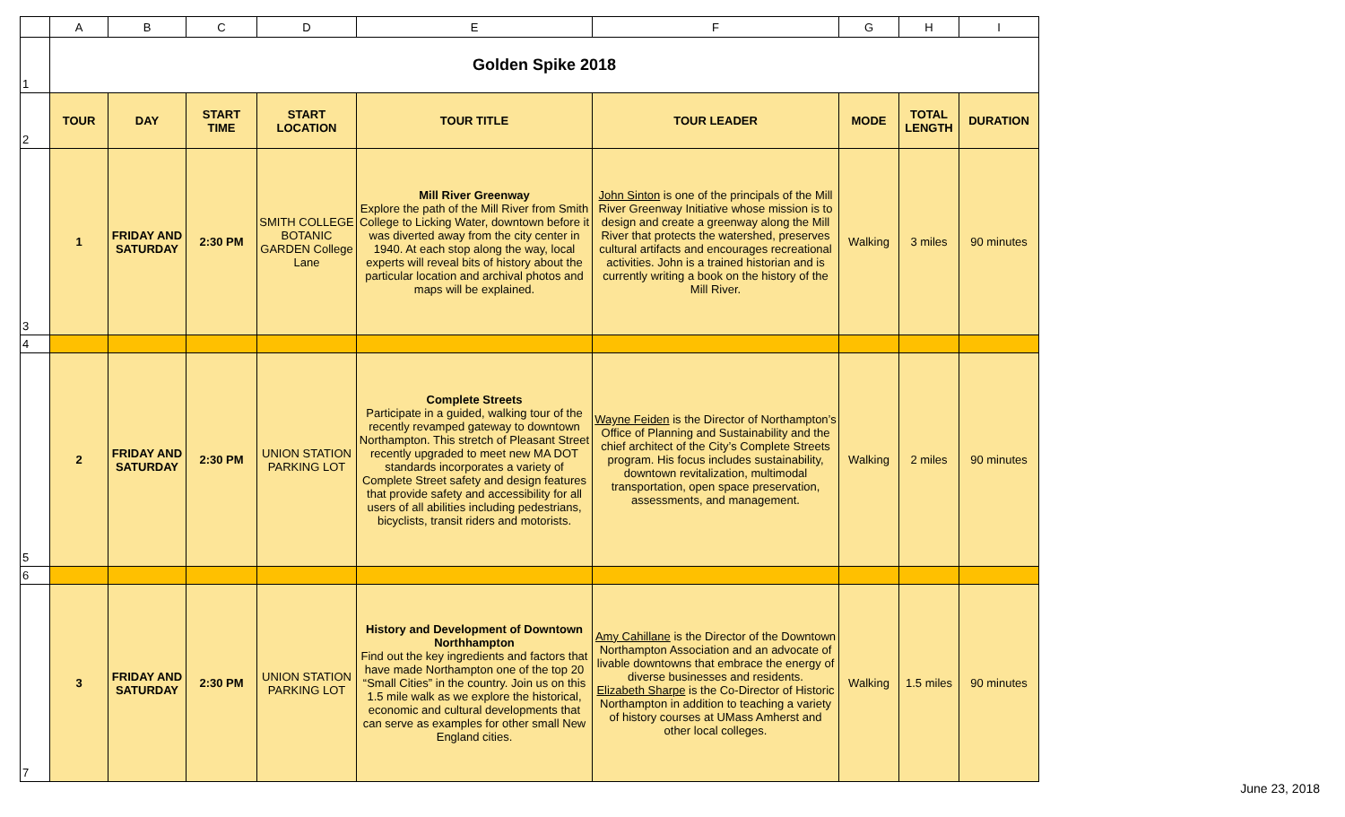| | A | B | C | D | E | F | G | H | I |
| 1 | Golden Spike 2018 | | | | | | | | |
| 2 | TOUR | DAY | START TIME | START LOCATION | TOUR TITLE | TOUR LEADER | MODE | TOTAL LENGTH | DURATION |
| 3 | 1 | FRIDAY AND SATURDAY | 2:30 PM | SMITH COLLEGE BOTANIC GARDEN College Lane | Mill River Greenway Explore the path of the Mill River from Smith College to Licking Water, downtown before it was diverted away from the city center in 1940. At each stop along the way, local experts will reveal bits of history about the particular location and archival photos and maps will be explained. | John Sinton is one of the principals of the Mill River Greenway Initiative whose mission is to design and create a greenway along the Mill River that protects the watershed, preserves cultural artifacts and encourages recreational activities. John is a trained historian and is currently writing a book on the history of the Mill River. | Walking | 3 miles | 90 minutes |
| 4 | | | | | | | | | |
| 5 | 2 | FRIDAY AND SATURDAY | 2:30 PM | UNION STATION PARKING LOT | Complete Streets Participate in a guided, walking tour of the recently revamped gateway to downtown Northampton. This stretch of Pleasant Street recently upgraded to meet new MA DOT standards incorporates a variety of Complete Street safety and design features that provide safety and accessibility for all users of all abilities including pedestrians, bicyclists, transit riders and motorists. | Wayne Feiden is the Director of Northampton’s Office of Planning and Sustainability and the chief architect of the City’s Complete Streets program. His focus includes sustainability, downtown revitalization, multimodal transportation, open space preservation, assessments, and management. | Walking | 2 miles | 90 minutes |
| 6 | | | | | | | | | |
| 7 | 3 | FRIDAY AND SATURDAY | 2:30 PM | UNION STATION PARKING LOT | History and Development of Downtown Northhampton Find out the key ingredients and factors that have made Northampton one of the top 20 “Small Cities” in the country. Join us on this 1.5 mile walk as we explore the historical, economic and cultural developments that can serve as examples for other small New England cities. | Amy Cahillane is the Director of the Downtown Northampton Association and an advocate of livable downtowns that embrace the energy of diverse businesses and residents. Elizabeth Sharpe is the Co-Director of Historic Northampton in addition to teaching a variety of history courses at UMass Amherst and other local colleges. | Walking | 1.5 miles | 90 minutes |
June 23, 2018